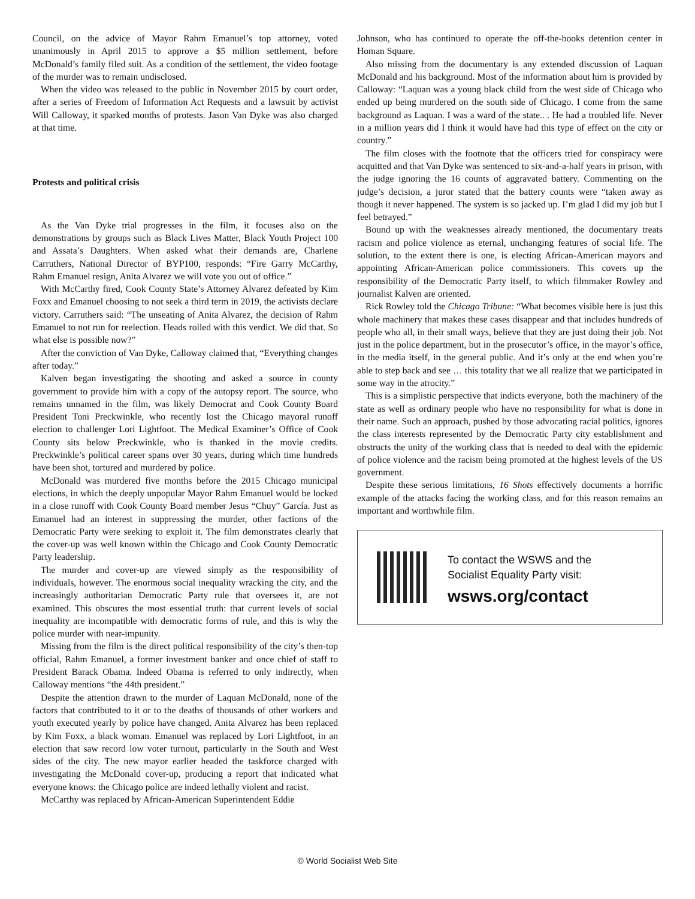Council, on the advice of Mayor Rahm Emanuel’s top attorney, voted unanimously in April 2015 to approve a $5 million settlement, before McDonald’s family filed suit. As a condition of the settlement, the video footage of the murder was to remain undisclosed.
When the video was released to the public in November 2015 by court order, after a series of Freedom of Information Act Requests and a lawsuit by activist Will Calloway, it sparked months of protests. Jason Van Dyke was also charged at that time.
Protests and political crisis
As the Van Dyke trial progresses in the film, it focuses also on the demonstrations by groups such as Black Lives Matter, Black Youth Project 100 and Assata’s Daughters. When asked what their demands are, Charlene Carruthers, National Director of BYP100, responds: “Fire Garry McCarthy, Rahm Emanuel resign, Anita Alvarez we will vote you out of office.”
With McCarthy fired, Cook County State’s Attorney Alvarez defeated by Kim Foxx and Emanuel choosing to not seek a third term in 2019, the activists declare victory. Carruthers said: “The unseating of Anita Alvarez, the decision of Rahm Emanuel to not run for reelection. Heads rolled with this verdict. We did that. So what else is possible now?”
After the conviction of Van Dyke, Calloway claimed that, “Everything changes after today.”
Kalven began investigating the shooting and asked a source in county government to provide him with a copy of the autopsy report. The source, who remains unnamed in the film, was likely Democrat and Cook County Board President Toni Preckwinkle, who recently lost the Chicago mayoral runoff election to challenger Lori Lightfoot. The Medical Examiner’s Office of Cook County sits below Preckwinkle, who is thanked in the movie credits. Preckwinkle’s political career spans over 30 years, during which time hundreds have been shot, tortured and murdered by police.
McDonald was murdered five months before the 2015 Chicago municipal elections, in which the deeply unpopular Mayor Rahm Emanuel would be locked in a close runoff with Cook County Board member Jesus “Chuy” García. Just as Emanuel had an interest in suppressing the murder, other factions of the Democratic Party were seeking to exploit it. The film demonstrates clearly that the cover-up was well known within the Chicago and Cook County Democratic Party leadership.
The murder and cover-up are viewed simply as the responsibility of individuals, however. The enormous social inequality wracking the city, and the increasingly authoritarian Democratic Party rule that oversees it, are not examined. This obscures the most essential truth: that current levels of social inequality are incompatible with democratic forms of rule, and this is why the police murder with near-impunity.
Missing from the film is the direct political responsibility of the city’s then-top official, Rahm Emanuel, a former investment banker and once chief of staff to President Barack Obama. Indeed Obama is referred to only indirectly, when Calloway mentions “the 44th president.”
Despite the attention drawn to the murder of Laquan McDonald, none of the factors that contributed to it or to the deaths of thousands of other workers and youth executed yearly by police have changed. Anita Alvarez has been replaced by Kim Foxx, a black woman. Emanuel was replaced by Lori Lightfoot, in an election that saw record low voter turnout, particularly in the South and West sides of the city. The new mayor earlier headed the taskforce charged with investigating the McDonald cover-up, producing a report that indicated what everyone knows: the Chicago police are indeed lethally violent and racist.
McCarthy was replaced by African-American Superintendent Eddie
Johnson, who has continued to operate the off-the-books detention center in Homan Square.
Also missing from the documentary is any extended discussion of Laquan McDonald and his background. Most of the information about him is provided by Calloway: “Laquan was a young black child from the west side of Chicago who ended up being murdered on the south side of Chicago. I come from the same background as Laquan. I was a ward of the state.. . He had a troubled life. Never in a million years did I think it would have had this type of effect on the city or country.”
The film closes with the footnote that the officers tried for conspiracy were acquitted and that Van Dyke was sentenced to six-and-a-half years in prison, with the judge ignoring the 16 counts of aggravated battery. Commenting on the judge’s decision, a juror stated that the battery counts were “taken away as though it never happened. The system is so jacked up. I’m glad I did my job but I feel betrayed.”
Bound up with the weaknesses already mentioned, the documentary treats racism and police violence as eternal, unchanging features of social life. The solution, to the extent there is one, is electing African-American mayors and appointing African-American police commissioners. This covers up the responsibility of the Democratic Party itself, to which filmmaker Rowley and journalist Kalven are oriented.
Rick Rowley told the Chicago Tribune: “What becomes visible here is just this whole machinery that makes these cases disappear and that includes hundreds of people who all, in their small ways, believe that they are just doing their job. Not just in the police department, but in the prosecutor’s office, in the mayor’s office, in the media itself, in the general public. And it’s only at the end when you’re able to step back and see … this totality that we all realize that we participated in some way in the atrocity.”
This is a simplistic perspective that indicts everyone, both the machinery of the state as well as ordinary people who have no responsibility for what is done in their name. Such an approach, pushed by those advocating racial politics, ignores the class interests represented by the Democratic Party city establishment and obstructs the unity of the working class that is needed to deal with the epidemic of police violence and the racism being promoted at the highest levels of the US government.
Despite these serious limitations, 16 Shots effectively documents a horrific example of the attacks facing the working class, and for this reason remains an important and worthwhile film.
To contact the WSWS and the
Socialist Equality Party visit:
wsws.org/contact
© World Socialist Web Site